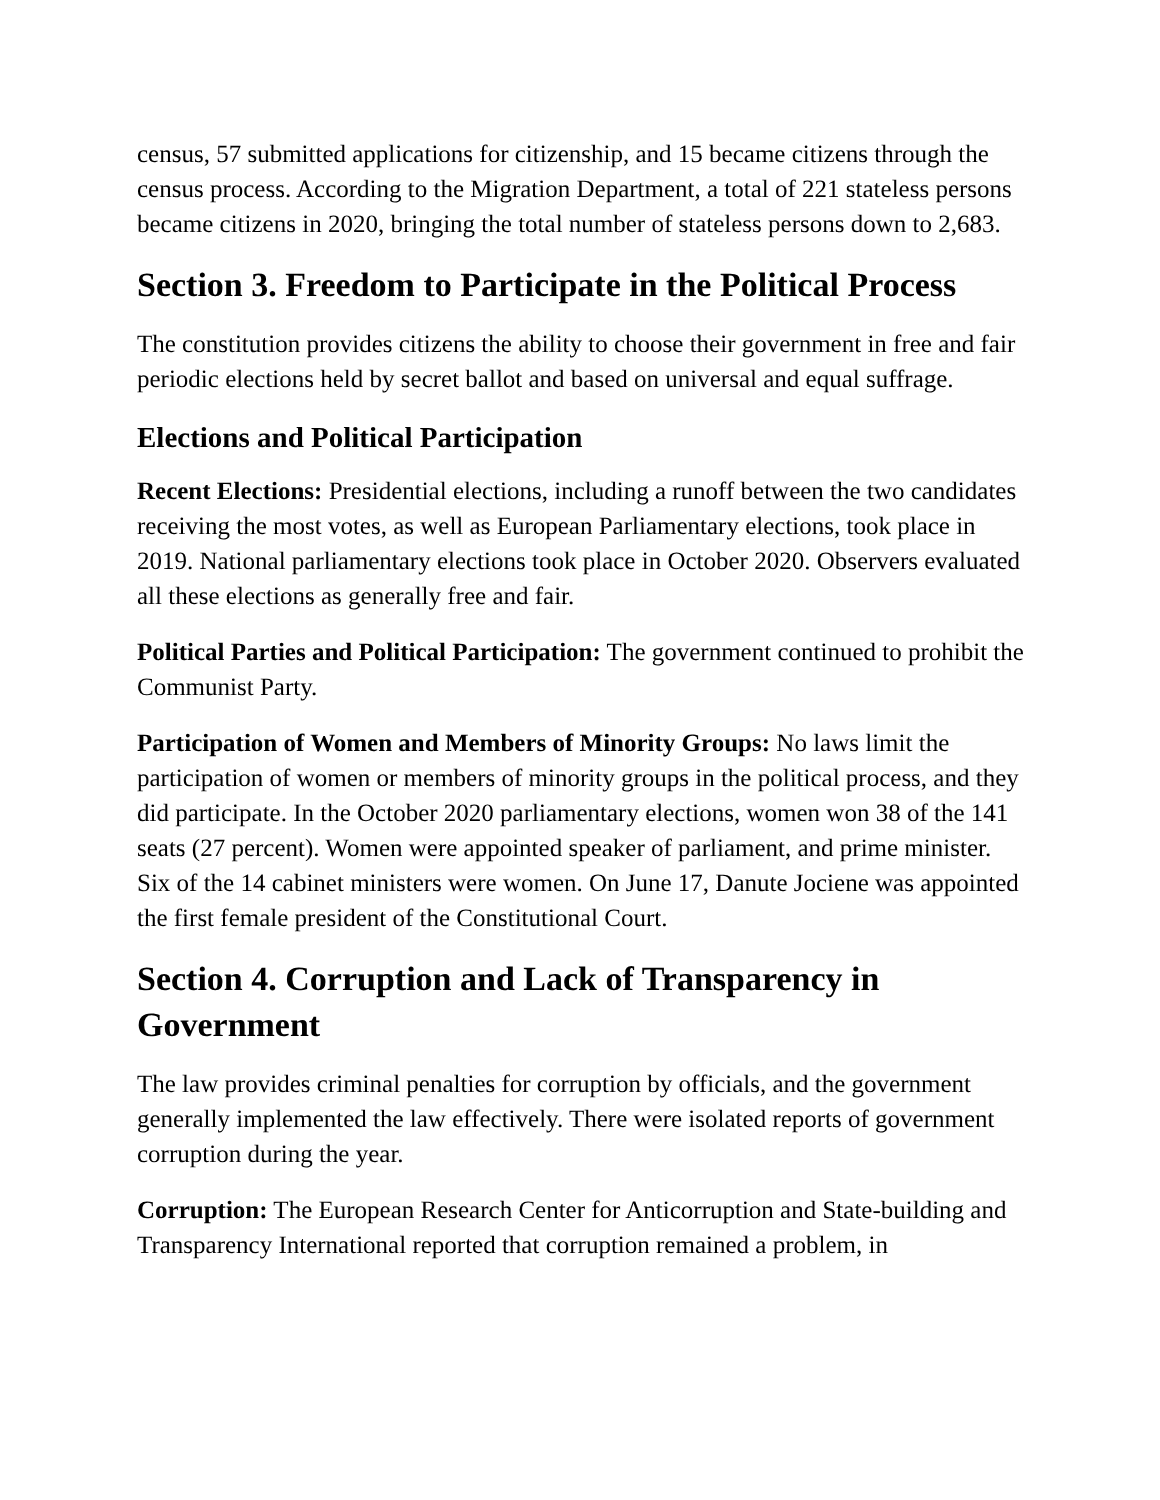census, 57 submitted applications for citizenship, and 15 became citizens through the census process. According to the Migration Department, a total of 221 stateless persons became citizens in 2020, bringing the total number of stateless persons down to 2,683.
Section 3. Freedom to Participate in the Political Process
The constitution provides citizens the ability to choose their government in free and fair periodic elections held by secret ballot and based on universal and equal suffrage.
Elections and Political Participation
Recent Elections: Presidential elections, including a runoff between the two candidates receiving the most votes, as well as European Parliamentary elections, took place in 2019. National parliamentary elections took place in October 2020. Observers evaluated all these elections as generally free and fair.
Political Parties and Political Participation: The government continued to prohibit the Communist Party.
Participation of Women and Members of Minority Groups: No laws limit the participation of women or members of minority groups in the political process, and they did participate. In the October 2020 parliamentary elections, women won 38 of the 141 seats (27 percent). Women were appointed speaker of parliament, and prime minister. Six of the 14 cabinet ministers were women. On June 17, Danute Jociene was appointed the first female president of the Constitutional Court.
Section 4. Corruption and Lack of Transparency in Government
The law provides criminal penalties for corruption by officials, and the government generally implemented the law effectively. There were isolated reports of government corruption during the year.
Corruption: The European Research Center for Anticorruption and State-building and Transparency International reported that corruption remained a problem, in